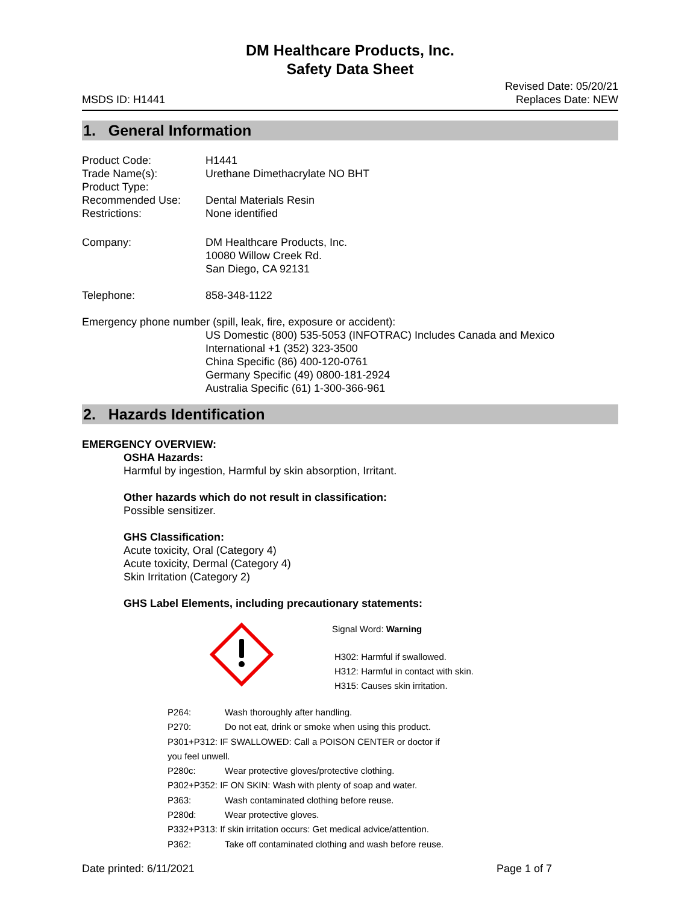DM Healthcare Products, Inc.
Safety Data Sheet
MSDS ID: H1441 Revised Date: 05/20/21
Replaces Date: NEW
1. General Information
| Product Code: | H1441 |
| Trade Name(s): | Urethane Dimethacrylate NO BHT |
| Product Type: | |
| Recommended Use: | Dental Materials Resin |
| Restrictions: | None identified |
| Company: | DM Healthcare Products, Inc. 10080 Willow Creek Rd. San Diego, CA 92131 |
| Telephone: | 858-348-1122 |
Emergency phone number (spill, leak, fire, exposure or accident):
US Domestic (800) 535-5053 (INFOTRAC) Includes Canada and Mexico
International +1 (352) 323-3500
China Specific (86) 400-120-0761
Germany Specific (49) 0800-181-2924
Australia Specific (61) 1-300-366-961
2. Hazards Identification
EMERGENCY OVERVIEW:
OSHA Hazards:
Harmful by ingestion, Harmful by skin absorption, Irritant.
Other hazards which do not result in classification:
Possible sensitizer.
GHS Classification:
Acute toxicity, Oral (Category 4)
Acute toxicity, Dermal (Category 4)
Skin Irritation (Category 2)
GHS Label Elements, including precautionary statements:
Signal Word: Warning
H302: Harmful if swallowed.
H312: Harmful in contact with skin.
H315: Causes skin irritation.
| P264: | Wash thoroughly after handling. |
| P270: | Do not eat, drink or smoke when using this product. |
| P301+P312: IF SWALLOWED: Call a POISON CENTER or doctor if you feel unwell. | |
| P280c: | Wear protective gloves/protective clothing. |
| P302+P352: IF ON SKIN: Wash with plenty of soap and water. | |
| P363: | Wash contaminated clothing before reuse. |
| P280d: | Wear protective gloves. |
| P332+P313: If skin irritation occurs: Get medical advice/attention. | |
| P362: | Take off contaminated clothing and wash before reuse. |
Date printed: 6/11/2021 Page 1 of 7